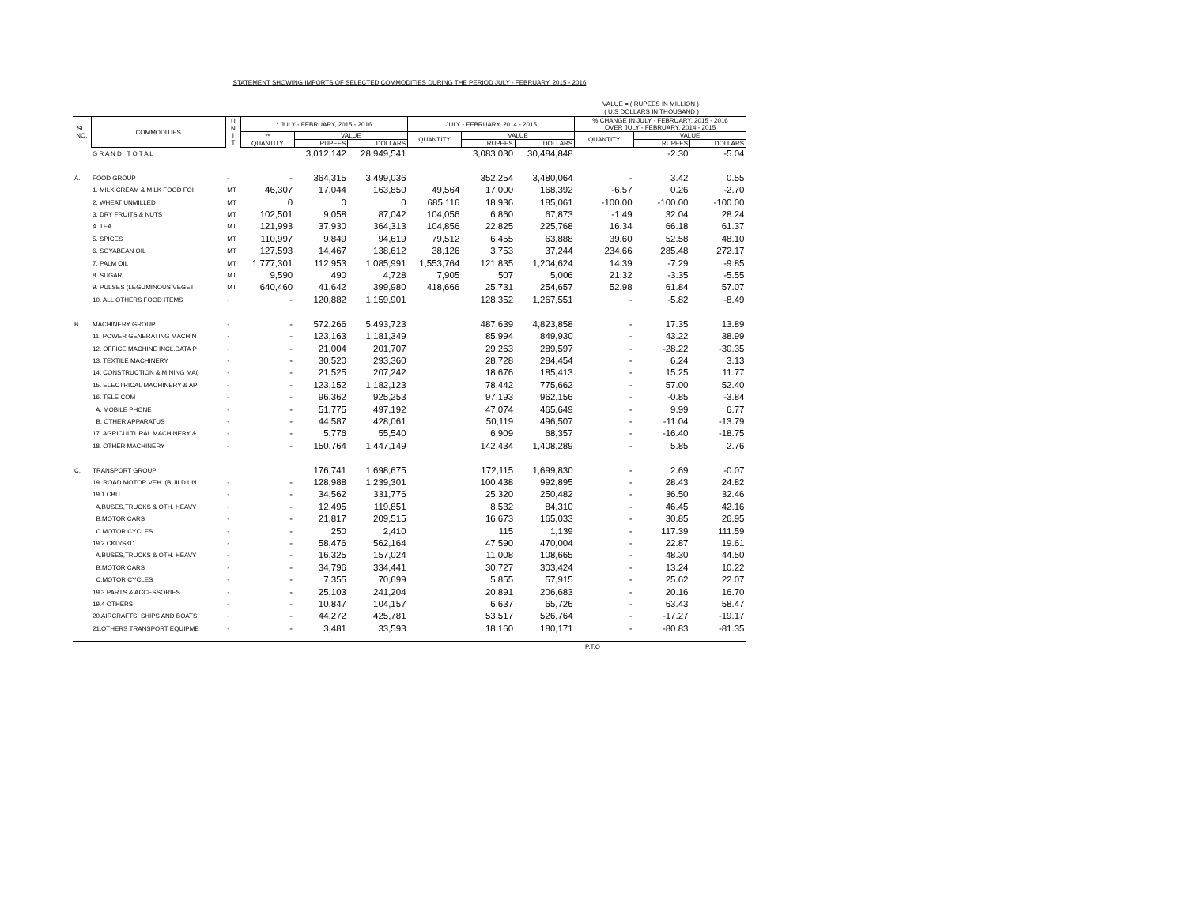STATEMENT SHOWING IMPORTS OF SELECTED COMMODITIES DURING THE PERIOD JULY - FEBRUARY, 2015 - 2016
VALUE = ( RUPEES IN MILLION )
( U.S DOLLARS IN THOUSAND )
| SL. NO. | COMMODITIES | U N I T | * JULY - FEBRUARY, 2015 - 2016 | | | JULY - FEBRUARY, 2014 - 2015 | | | % CHANGE IN JULY - FEBRUARY, 2015 - 2016 OVER JULY - FEBRUARY, 2014 - 2015 | | |
| --- | --- | --- | --- | --- | --- | --- | --- | --- | --- | --- | --- |
| | | | ** QUANTITY | VALUE | | QUANTITY | VALUE | | QUANTITY | VALUE | |
| | | | | RUPEES | DOLLARS | | RUPEES | DOLLARS | | RUPEES | DOLLARS |
| | G R A N D T O T A L | | | 3,012,142 | 28,949,541 | | 3,083,030 | 30,484,848 | | -2.30 | -5.04 |
| A. | FOOD GROUP | - | - | 364,315 | 3,499,036 | | 352,254 | 3,480,064 | - | 3.42 | 0.55 |
| | 1. MILK,CREAM & MILK FOOD FOI | MT | 46,307 | 17,044 | 163,850 | 49,564 | 17,000 | 168,392 | -6.57 | 0.26 | -2.70 |
| | 2. WHEAT UNMILLED | MT | 0 | 0 | 0 | 685,116 | 18,936 | 185,061 | -100.00 | -100.00 | -100.00 |
| | 3. DRY FRUITS & NUTS | MT | 102,501 | 9,058 | 87,042 | 104,056 | 6,860 | 67,873 | -1.49 | 32.04 | 28.24 |
| | 4. TEA | MT | 121,993 | 37,930 | 364,313 | 104,856 | 22,825 | 225,768 | 16.34 | 66.18 | 61.37 |
| | 5. SPICES | MT | 110,997 | 9,849 | 94,619 | 79,512 | 6,455 | 63,888 | 39.60 | 52.58 | 48.10 |
| | 6. SOYABEAN OIL | MT | 127,593 | 14,467 | 138,612 | 38,126 | 3,753 | 37,244 | 234.66 | 285.48 | 272.17 |
| | 7. PALM OIL | MT | 1,777,301 | 112,953 | 1,085,991 | 1,553,764 | 121,835 | 1,204,624 | 14.39 | -7.29 | -9.85 |
| | 8. SUGAR | MT | 9,590 | 490 | 4,728 | 7,905 | 507 | 5,006 | 21.32 | -3.35 | -5.55 |
| | 9. PULSES (LEGUMINOUS VEGET | MT | 640,460 | 41,642 | 399,980 | 418,666 | 25,731 | 254,657 | 52.98 | 61.84 | 57.07 |
| | 10. ALL OTHERS FOOD ITEMS | - | - | 120,882 | 1,159,901 | | 128,352 | 1,267,551 | - | -5.82 | -8.49 |
| B. | MACHINERY GROUP | - | - | 572,266 | 5,493,723 | | 487,639 | 4,823,858 | - | 17.35 | 13.89 |
| | 11. POWER GENERATING MACHIN | - | - | 123,163 | 1,181,349 | | 85,994 | 849,930 | - | 43.22 | 38.99 |
| | 12. OFFICE MACHINE INCL.DATA P | - | - | 21,004 | 201,707 | | 29,263 | 289,597 | - | -28.22 | -30.35 |
| | 13. TEXTILE MACHINERY | - | - | 30,520 | 293,360 | | 28,728 | 284,454 | - | 6.24 | 3.13 |
| | 14. CONSTRUCTION & MINING MA( | - | - | 21,525 | 207,242 | | 18,676 | 185,413 | - | 15.25 | 11.77 |
| | 15. ELECTRICAL MACHINERY & AP | - | - | 123,152 | 1,182,123 | | 78,442 | 775,662 | - | 57.00 | 52.40 |
| | 16. TELE COM | - | - | 96,362 | 925,253 | | 97,193 | 962,156 | - | -0.85 | -3.84 |
| | A. MOBILE PHONE | - | - | 51,775 | 497,192 | | 47,074 | 465,649 | - | 9.99 | 6.77 |
| | B. OTHER APPARATUS | - | - | 44,587 | 428,061 | | 50,119 | 496,507 | - | -11.04 | -13.79 |
| | 17. AGRICULTURAL MACHINERY & | - | - | 5,776 | 55,540 | | 6,909 | 68,357 | - | -16.40 | -18.75 |
| | 18. OTHER MACHINERY | - | - | 150,764 | 1,447,149 | | 142,434 | 1,408,289 | - | 5.85 | 2.76 |
| C. | TRANSPORT GROUP | | | 176,741 | 1,698,675 | | 172,115 | 1,699,830 | - | 2.69 | -0.07 |
| | 19. ROAD MOTOR VEH. (BUILD UN | - | - | 128,988 | 1,239,301 | | 100,438 | 992,895 | - | 28.43 | 24.82 |
| | 19.1 CBU | - | - | 34,562 | 331,776 | | 25,320 | 250,482 | - | 36.50 | 32.46 |
| | A.BUSES,TRUCKS & OTH. HEAVY | - | - | 12,495 | 119,851 | | 8,532 | 84,310 | - | 46.45 | 42.16 |
| | B.MOTOR CARS | - | - | 21,817 | 209,515 | | 16,673 | 165,033 | - | 30.85 | 26.95 |
| | C.MOTOR CYCLES | - | - | 250 | 2,410 | | 115 | 1,139 | - | 117.39 | 111.59 |
| | 19.2 CKD/SKD | - | - | 58,476 | 562,164 | | 47,590 | 470,004 | - | 22.87 | 19.61 |
| | A.BUSES,TRUCKS & OTH. HEAVY | - | - | 16,325 | 157,024 | | 11,008 | 108,665 | - | 48.30 | 44.50 |
| | B.MOTOR CARS | - | - | 34,796 | 334,441 | | 30,727 | 303,424 | - | 13.24 | 10.22 |
| | C.MOTOR CYCLES | - | - | 7,355 | 70,699 | | 5,855 | 57,915 | - | 25.62 | 22.07 |
| | 19.3 PARTS & ACCESSORIES | - | - | 25,103 | 241,204 | | 20,891 | 206,683 | - | 20.16 | 16.70 |
| | 19.4 OTHERS | - | - | 10,847 | 104,157 | | 6,637 | 65,726 | - | 63.43 | 58.47 |
| | 20.AIRCRAFTS, SHIPS AND BOATS | - | - | 44,272 | 425,781 | | 53,517 | 526,764 | - | -17.27 | -19.17 |
| | 21.OTHERS TRANSPORT EQUIPME | - | - | 3,481 | 33,593 | | 18,160 | 180,171 | - | -80.83 | -81.35 |
P.T.O